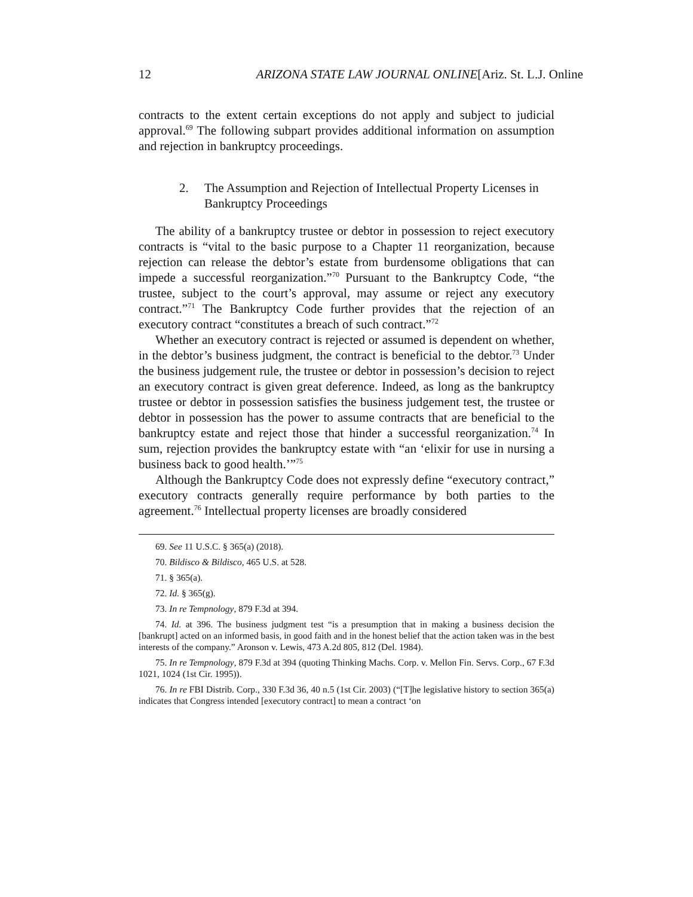12 ARIZONA STATE LAW JOURNAL ONLINE[Ariz. St. L.J. Online
contracts to the extent certain exceptions do not apply and subject to judicial approval.<sup>69</sup> The following subpart provides additional information on assumption and rejection in bankruptcy proceedings.
2. The Assumption and Rejection of Intellectual Property Licenses in Bankruptcy Proceedings
The ability of a bankruptcy trustee or debtor in possession to reject executory contracts is “vital to the basic purpose to a Chapter 11 reorganization, because rejection can release the debtor’s estate from burdensome obligations that can impede a successful reorganization.”<sup>70</sup> Pursuant to the Bankruptcy Code, “the trustee, subject to the court’s approval, may assume or reject any executory contract.”<sup>71</sup> The Bankruptcy Code further provides that the rejection of an executory contract “constitutes a breach of such contract.”<sup>72</sup>
Whether an executory contract is rejected or assumed is dependent on whether, in the debtor’s business judgment, the contract is beneficial to the debtor.<sup>73</sup> Under the business judgement rule, the trustee or debtor in possession’s decision to reject an executory contract is given great deference. Indeed, as long as the bankruptcy trustee or debtor in possession satisfies the business judgement test, the trustee or debtor in possession has the power to assume contracts that are beneficial to the bankruptcy estate and reject those that hinder a successful reorganization.<sup>74</sup> In sum, rejection provides the bankruptcy estate with “an ‘elixir for use in nursing a business back to good health.’”<sup>75</sup>
Although the Bankruptcy Code does not expressly define “executory contract,” executory contracts generally require performance by both parties to the agreement.<sup>76</sup> Intellectual property licenses are broadly considered
69. See 11 U.S.C. § 365(a) (2018).
70. Bildisco & Bildisco, 465 U.S. at 528.
71. § 365(a).
72. Id. § 365(g).
73. In re Tempnology, 879 F.3d at 394.
74. Id. at 396. The business judgment test “is a presumption that in making a business decision the [bankrupt] acted on an informed basis, in good faith and in the honest belief that the action taken was in the best interests of the company.” Aronson v. Lewis, 473 A.2d 805, 812 (Del. 1984).
75. In re Tempnology, 879 F.3d at 394 (quoting Thinking Machs. Corp. v. Mellon Fin. Servs. Corp., 67 F.3d 1021, 1024 (1st Cir. 1995)).
76. In re FBI Distrib. Corp., 330 F.3d 36, 40 n.5 (1st Cir. 2003) (“[T]he legislative history to section 365(a) indicates that Congress intended [executory contract] to mean a contract ‘on